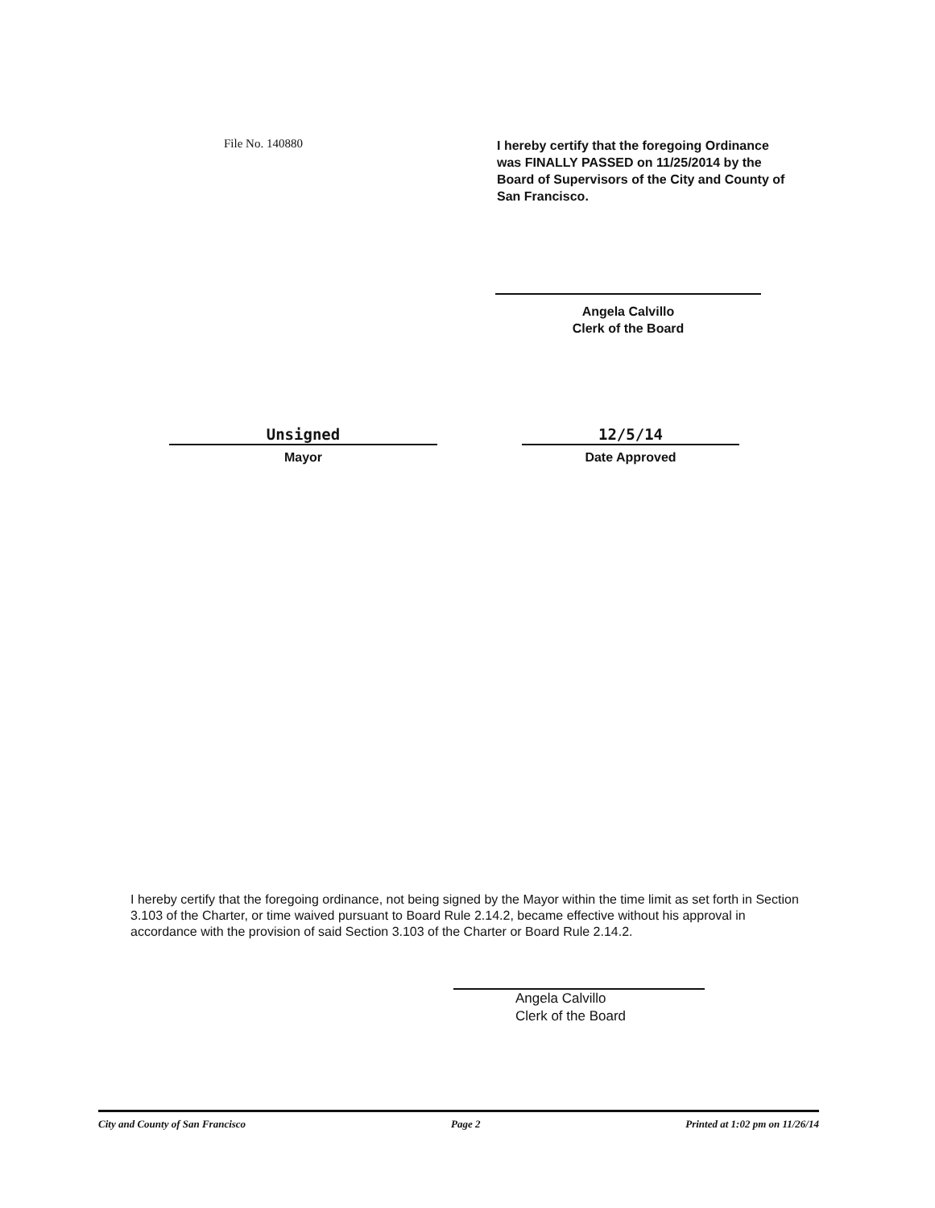File No. 140880
I hereby certify that the foregoing Ordinance was FINALLY PASSED on 11/25/2014 by the Board of Supervisors of the City and County of San Francisco.
Angela Calvillo
Clerk of the Board
Unsigned
Mayor
12/5/14
Date Approved
I hereby certify that the foregoing ordinance, not being signed by the Mayor within the time limit as set forth in Section 3.103 of the Charter, or time waived pursuant to Board Rule 2.14.2, became effective without his approval in accordance with the provision of said Section 3.103 of the Charter or Board Rule 2.14.2.
Angela Calvillo
Clerk of the Board
City and County of San Francisco Page 2 Printed at 1:02 pm on 11/26/14